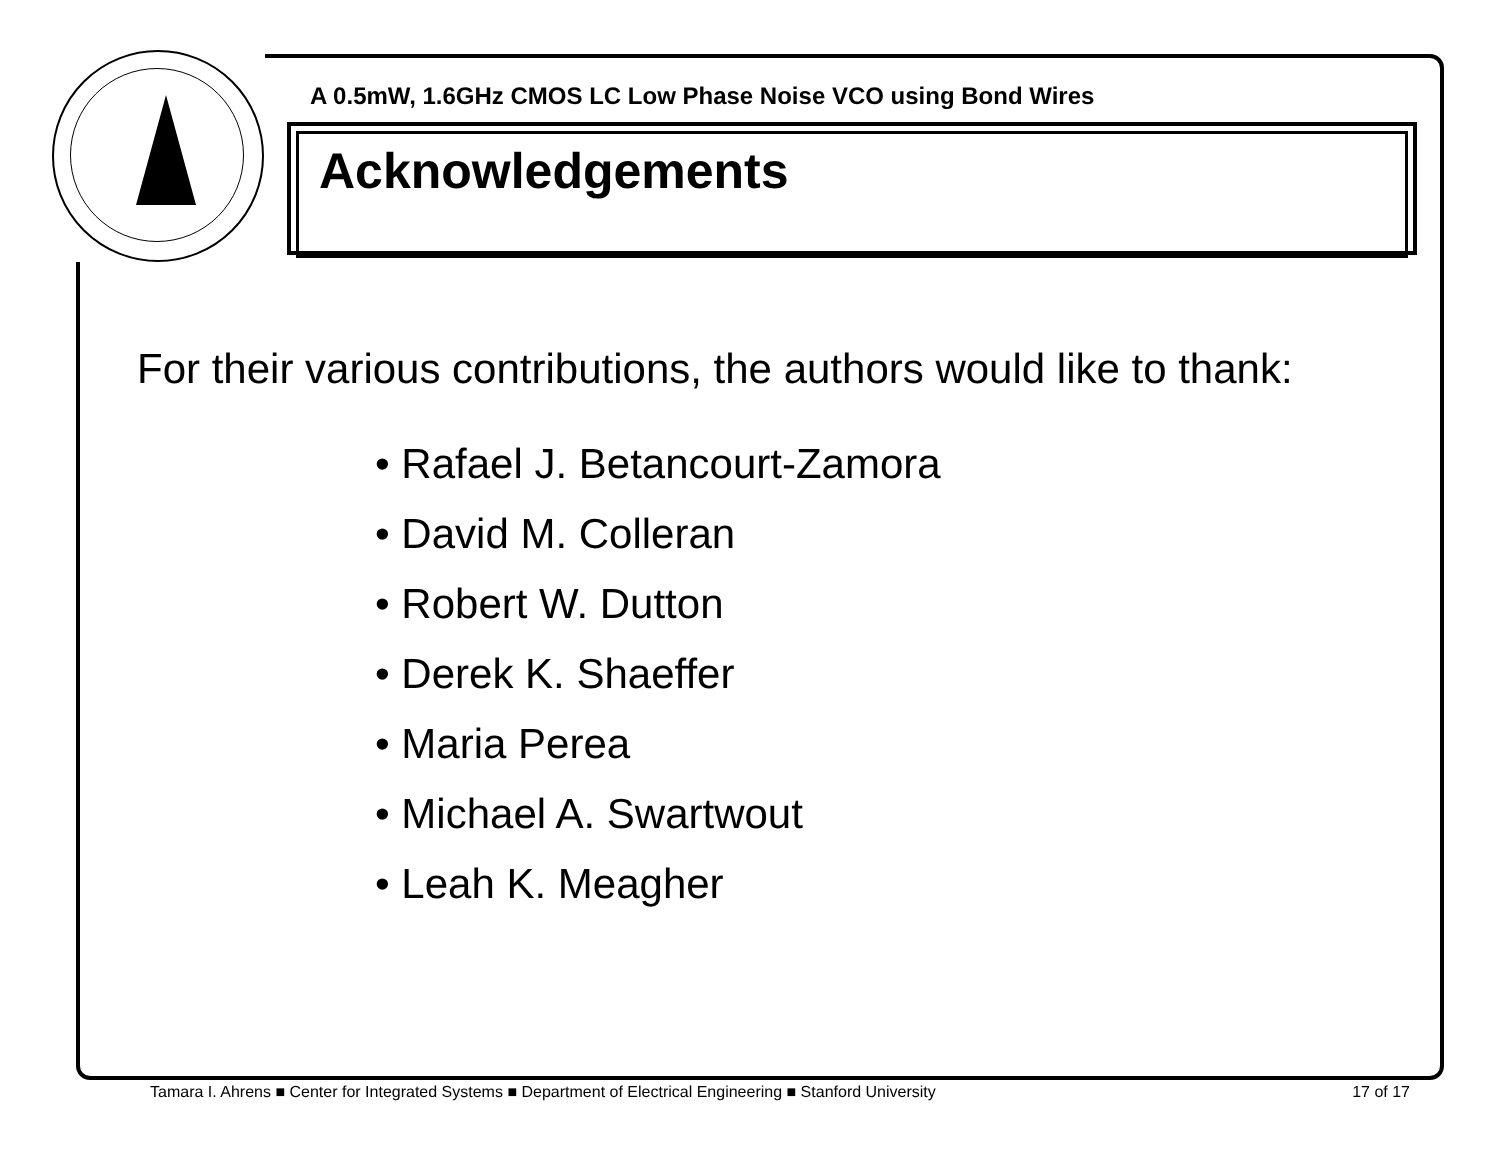A 0.5mW, 1.6GHz CMOS LC Low Phase Noise VCO using Bond Wires
Acknowledgements
For their various contributions, the authors would like to thank:
• Rafael J. Betancourt-Zamora
• David M. Colleran
• Robert W. Dutton
• Derek K. Shaeffer
• Maria Perea
• Michael A. Swartwout
• Leah K. Meagher
Tamara I. Ahrens ■ Center for Integrated Systems ■ Department of Electrical Engineering ■ Stanford University 17 of 17